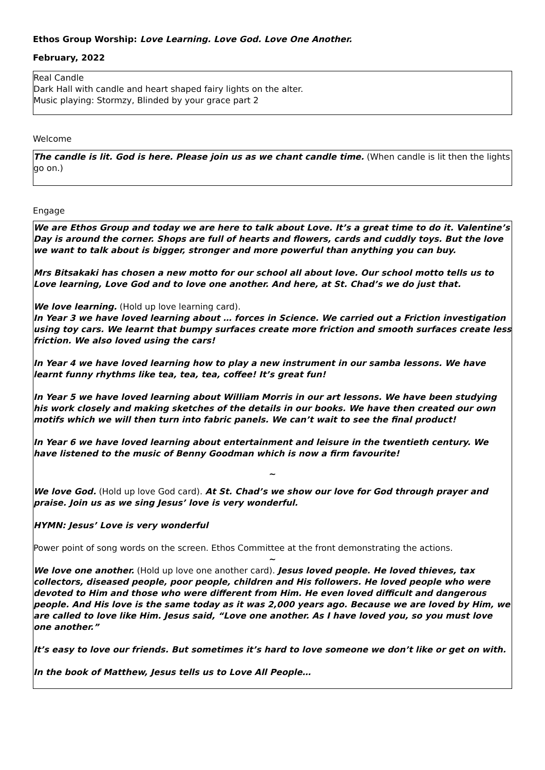Ethos Group Worship: Love Learning. Love God. Love One Another.
February, 2022
Real Candle
Dark Hall with candle and heart shaped fairy lights on the alter.
Music playing: Stormzy, Blinded by your grace part 2
Welcome
The candle is lit. God is here. Please join us as we chant candle time. (When candle is lit then the lights go on.)
Engage
We are Ethos Group and today we are here to talk about Love. It’s a great time to do it. Valentine’s Day is around the corner. Shops are full of hearts and flowers, cards and cuddly toys. But the love we want to talk about is bigger, stronger and more powerful than anything you can buy.
Mrs Bitsakaki has chosen a new motto for our school all about love. Our school motto tells us to Love learning, Love God and to love one another. And here, at St. Chad’s we do just that.
We love learning. (Hold up love learning card).
In Year 3 we have loved learning about … forces in Science. We carried out a Friction investigation using toy cars. We learnt that bumpy surfaces create more friction and smooth surfaces create less friction. We also loved using the cars!
In Year 4 we have loved learning how to play a new instrument in our samba lessons. We have learnt funny rhythms like tea, tea, tea, coffee! It’s great fun!
In Year 5 we have loved learning about William Morris in our art lessons. We have been studying his work closely and making sketches of the details in our books. We have then created our own motifs which we will then turn into fabric panels. We can’t wait to see the final product!
In Year 6 we have loved learning about entertainment and leisure in the twentieth century. We have listened to the music of Benny Goodman which is now a firm favourite!
~
We love God. (Hold up love God card). At St. Chad’s we show our love for God through prayer and praise. Join us as we sing Jesus’ love is very wonderful.
HYMN: Jesus’ Love is very wonderful
Power point of song words on the screen. Ethos Committee at the front demonstrating the actions.
~
We love one another. (Hold up love one another card). Jesus loved people. He loved thieves, tax collectors, diseased people, poor people, children and His followers. He loved people who were devoted to Him and those who were different from Him. He even loved difficult and dangerous people. And His love is the same today as it was 2,000 years ago. Because we are loved by Him, we are called to love like Him. Jesus said, “Love one another. As I have loved you, so you must love one another.”
It’s easy to love our friends. But sometimes it’s hard to love someone we don’t like or get on with.
In the book of Matthew, Jesus tells us to Love All People…